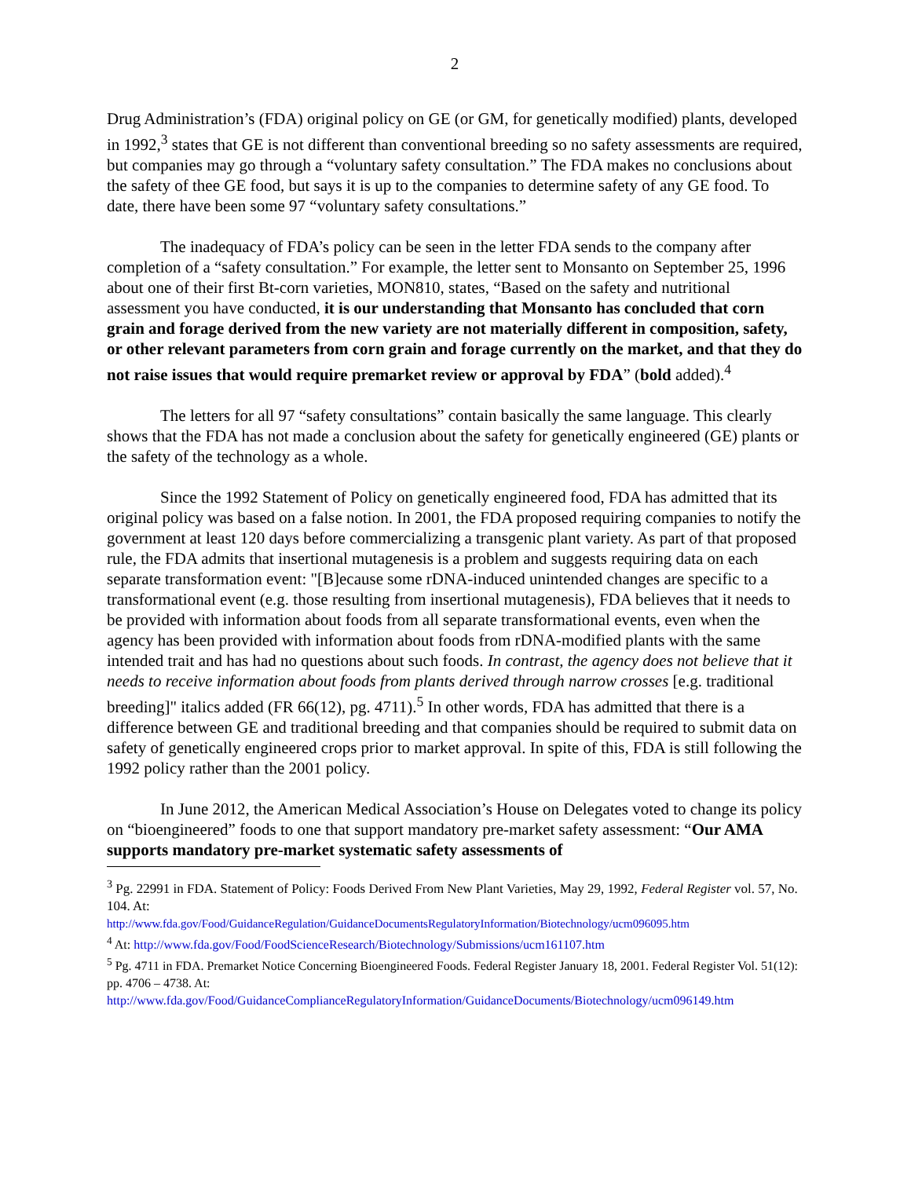2
Drug Administration’s (FDA) original policy on GE (or GM, for genetically modified) plants, developed in 1992,<sup>3</sup> states that GE is not different than conventional breeding so no safety assessments are required, but companies may go through a “voluntary safety consultation.” The FDA makes no conclusions about the safety of thee GE food, but says it is up to the companies to determine safety of any GE food. To date, there have been some 97 “voluntary safety consultations.”
The inadequacy of FDA’s policy can be seen in the letter FDA sends to the company after completion of a “safety consultation.” For example, the letter sent to Monsanto on September 25, 1996 about one of their first Bt-corn varieties, MON810, states, “Based on the safety and nutritional assessment you have conducted, it is our understanding that Monsanto has concluded that corn grain and forage derived from the new variety are not materially different in composition, safety, or other relevant parameters from corn grain and forage currently on the market, and that they do not raise issues that would require premarket review or approval by FDA” (bold added).<sup>4</sup>
The letters for all 97 “safety consultations” contain basically the same language. This clearly shows that the FDA has not made a conclusion about the safety for genetically engineered (GE) plants or the safety of the technology as a whole.
Since the 1992 Statement of Policy on genetically engineered food, FDA has admitted that its original policy was based on a false notion. In 2001, the FDA proposed requiring companies to notify the government at least 120 days before commercializing a transgenic plant variety. As part of that proposed rule, the FDA admits that insertional mutagenesis is a problem and suggests requiring data on each separate transformation event: "[B]ecause some rDNA-induced unintended changes are specific to a transformational event (e.g. those resulting from insertional mutagenesis), FDA believes that it needs to be provided with information about foods from all separate transformational events, even when the agency has been provided with information about foods from rDNA-modified plants with the same intended trait and has had no questions about such foods. In contrast, the agency does not believe that it needs to receive information about foods from plants derived through narrow crosses [e.g. traditional breeding]" italics added (FR 66(12), pg. 4711).<sup>5</sup> In other words, FDA has admitted that there is a difference between GE and traditional breeding and that companies should be required to submit data on safety of genetically engineered crops prior to market approval. In spite of this, FDA is still following the 1992 policy rather than the 2001 policy.
In June 2012, the American Medical Association’s House on Delegates voted to change its policy on “bioengineered” foods to one that support mandatory pre-market safety assessment: “Our AMA supports mandatory pre-market systematic safety assessments of
<sup>3</sup> Pg. 22991 in FDA. Statement of Policy: Foods Derived From New Plant Varieties, May 29, 1992, Federal Register vol. 57, No. 104. At:
http://www.fda.gov/Food/GuidanceRegulation/GuidanceDocumentsRegulatoryInformation/Biotechnology/ucm096095.htm
<sup>4</sup> At: http://www.fda.gov/Food/FoodScienceResearch/Biotechnology/Submissions/ucm161107.htm
<sup>5</sup> Pg. 4711 in FDA. Premarket Notice Concerning Bioengineered Foods. Federal Register January 18, 2001. Federal Register Vol. 51(12): pp. 4706 – 4738. At: http://www.fda.gov/Food/GuidanceComplianceRegulatoryInformation/GuidanceDocuments/Biotechnology/ucm096149.htm